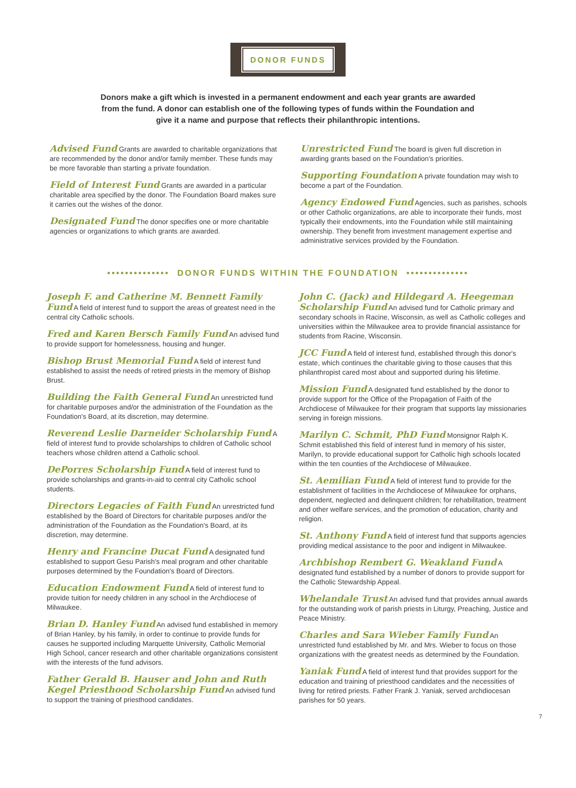DONOR FUNDS
Donors make a gift which is invested in a permanent endowment and each year grants are awarded from the fund. A donor can establish one of the following types of funds within the Foundation and give it a name and purpose that reflects their philanthropic intentions.
Advised Fund Grants are awarded to charitable organizations that are recommended by the donor and/or family member. These funds may be more favorable than starting a private foundation.
Field of Interest Fund Grants are awarded in a particular charitable area specified by the donor. The Foundation Board makes sure it carries out the wishes of the donor.
Designated Fund The donor specifies one or more charitable agencies or organizations to which grants are awarded.
Unrestricted Fund The board is given full discretion in awarding grants based on the Foundation's priorities.
Supporting Foundation A private foundation may wish to become a part of the Foundation.
Agency Endowed Fund Agencies, such as parishes, schools or other Catholic organizations, are able to incorporate their funds, most typically their endowments, into the Foundation while still maintaining ownership. They benefit from investment management expertise and administrative services provided by the Foundation.
•••••••••••••• DONOR FUNDS WITHIN THE FOUNDATION ••••••••••••••
Joseph F. and Catherine M. Bennett Family Fund A field of interest fund to support the areas of greatest need in the central city Catholic schools.
Fred and Karen Bersch Family Fund An advised fund to provide support for homelessness, housing and hunger.
Bishop Brust Memorial Fund A field of interest fund established to assist the needs of retired priests in the memory of Bishop Brust.
Building the Faith General Fund An unrestricted fund for charitable purposes and/or the administration of the Foundation as the Foundation's Board, at its discretion, may determine.
Reverend Leslie Darneider Scholarship Fund A field of interest fund to provide scholarships to children of Catholic school teachers whose children attend a Catholic school.
DePorres Scholarship Fund A field of interest fund to provide scholarships and grants-in-aid to central city Catholic school students.
Directors Legacies of Faith Fund An unrestricted fund established by the Board of Directors for charitable purposes and/or the administration of the Foundation as the Foundation's Board, at its discretion, may determine.
Henry and Francine Ducat Fund A designated fund established to support Gesu Parish's meal program and other charitable purposes determined by the Foundation's Board of Directors.
Education Endowment Fund A field of interest fund to provide tuition for needy children in any school in the Archdiocese of Milwaukee.
Brian D. Hanley Fund An advised fund established in memory of Brian Hanley, by his family, in order to continue to provide funds for causes he supported including Marquette University, Catholic Memorial High School, cancer research and other charitable organizations consistent with the interests of the fund advisors.
Father Gerald B. Hauser and John and Ruth Kegel Priesthood Scholarship Fund An advised fund to support the training of priesthood candidates.
John C. (Jack) and Hildegard A. Heegeman Scholarship Fund An advised fund for Catholic primary and secondary schools in Racine, Wisconsin, as well as Catholic colleges and universities within the Milwaukee area to provide financial assistance for students from Racine, Wisconsin.
JCC Fund A field of interest fund, established through this donor's estate, which continues the charitable giving to those causes that this philanthropist cared most about and supported during his lifetime.
Mission Fund A designated fund established by the donor to provide support for the Office of the Propagation of Faith of the Archdiocese of Milwaukee for their program that supports lay missionaries serving in foreign missions.
Marilyn C. Schmit, PhD Fund Monsignor Ralph K. Schmit established this field of interest fund in memory of his sister, Marilyn, to provide educational support for Catholic high schools located within the ten counties of the Archdiocese of Milwaukee.
St. Aemilian Fund A field of interest fund to provide for the establishment of facilities in the Archdiocese of Milwaukee for orphans, dependent, neglected and delinquent children; for rehabilitation, treatment and other welfare services, and the promotion of education, charity and religion.
St. Anthony Fund A field of interest fund that supports agencies providing medical assistance to the poor and indigent in Milwaukee.
Archbishop Rembert G. Weakland Fund A designated fund established by a number of donors to provide support for the Catholic Stewardship Appeal.
Whelandale Trust An advised fund that provides annual awards for the outstanding work of parish priests in Liturgy, Preaching, Justice and Peace Ministry.
Charles and Sara Wieber Family Fund An unrestricted fund established by Mr. and Mrs. Wieber to focus on those organizations with the greatest needs as determined by the Foundation.
Yaniak Fund A field of interest fund that provides support for the education and training of priesthood candidates and the necessities of living for retired priests. Father Frank J. Yaniak, served archdiocesan parishes for 50 years.
7